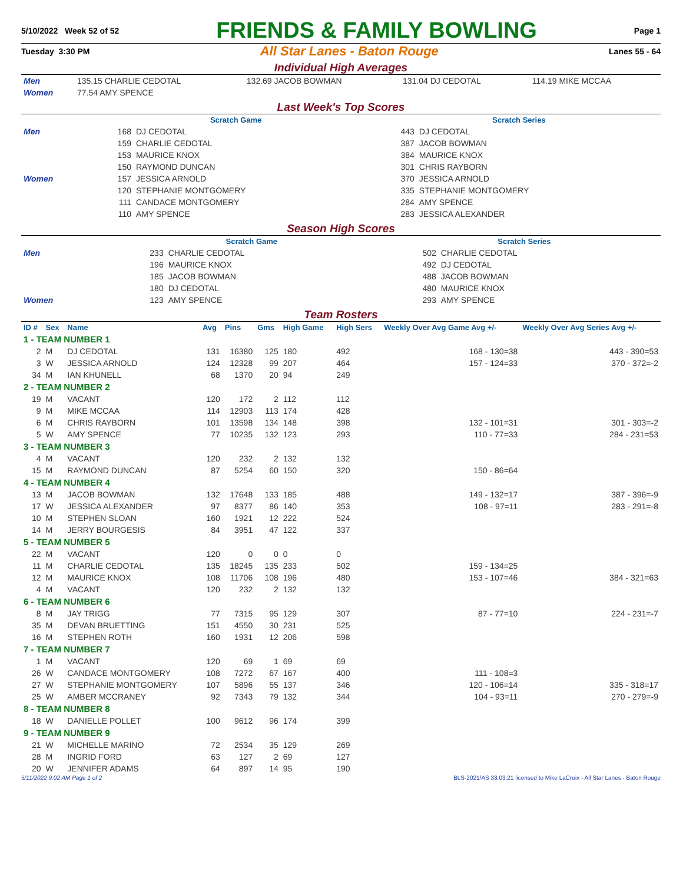5/10/2022 Week 52 of 52 FRIENDS & FAMILY BOWLING Page 1
Tuesday 3:30 PM All Star Lanes - Baton Rouge Lanes 55 - 64
Individual High Averages
| Men | 135.15 CHARLIE CEDOTAL | 132.69 JACOB BOWMAN | 131.04 DJ CEDOTAL | 114.19 MIKE MCCAA |
| Women | 77.54 AMY SPENCE | | | |
Last Week's Top Scores
| | Scratch Game | | Scratch Series | |
| Men | 168 | DJ CEDOTAL | 443 | DJ CEDOTAL |
| | 159 | CHARLIE CEDOTAL | 387 | JACOB BOWMAN |
| | 153 | MAURICE KNOX | 384 | MAURICE KNOX |
| | 150 | RAYMOND DUNCAN | 301 | CHRIS RAYBORN |
| Women | 157 | JESSICA ARNOLD | 370 | JESSICA ARNOLD |
| | 120 | STEPHANIE MONTGOMERY | 335 | STEPHANIE MONTGOMERY |
| | 111 | CANDACE MONTGOMERY | 284 | AMY SPENCE |
| | 110 | AMY SPENCE | 283 | JESSICA ALEXANDER |
Season High Scores
| | Scratch Game | | Scratch Series | |
| Men | 233 | CHARLIE CEDOTAL | 502 | CHARLIE CEDOTAL |
| | 196 | MAURICE KNOX | 492 | DJ CEDOTAL |
| | 185 | JACOB BOWMAN | 488 | JACOB BOWMAN |
| | 180 | DJ CEDOTAL | 480 | MAURICE KNOX |
| Women | 123 | AMY SPENCE | 293 | AMY SPENCE |
Team Rosters
| ID # | Sex | Name | Avg | Pins | Gms | High Game | High Sers | Weekly Over Avg Game Avg +/- | Weekly Over Avg Series Avg +/- |
| --- | --- | --- | --- | --- | --- | --- | --- | --- | --- |
| 1 - TEAM NUMBER 1 | | | | | | | | | |
| 2 | M | DJ CEDOTAL | 131 | 16380 | 125 | 180 | 492 | 168 - 130=38 | 443 - 390=53 |
| 3 | W | JESSICA ARNOLD | 124 | 12328 | 99 | 207 | 464 | 157 - 124=33 | 370 - 372=-2 |
| 34 | M | IAN KHUNELL | 68 | 1370 | 20 | 94 | 249 | | |
| 2 - TEAM NUMBER 2 | | | | | | | | | |
| 19 | M | VACANT | 120 | 172 | 2 | 112 | 112 | | |
| 9 | M | MIKE MCCAA | 114 | 12903 | 113 | 174 | 428 | | |
| 6 | M | CHRIS RAYBORN | 101 | 13598 | 134 | 148 | 398 | 132 - 101=31 | 301 - 303=-2 |
| 5 | W | AMY SPENCE | 77 | 10235 | 132 | 123 | 293 | 110 - 77=33 | 284 - 231=53 |
| 3 - TEAM NUMBER 3 | | | | | | | | | |
| 4 | M | VACANT | 120 | 232 | 2 | 132 | 132 | | |
| 15 | M | RAYMOND DUNCAN | 87 | 5254 | 60 | 150 | 320 | 150 - 86=64 | |
| 4 - TEAM NUMBER 4 | | | | | | | | | |
| 13 | M | JACOB BOWMAN | 132 | 17648 | 133 | 185 | 488 | 149 - 132=17 | 387 - 396=-9 |
| 17 | W | JESSICA ALEXANDER | 97 | 8377 | 86 | 140 | 353 | 108 - 97=11 | 283 - 291=-8 |
| 10 | M | STEPHEN SLOAN | 160 | 1921 | 12 | 222 | 524 | | |
| 14 | M | JERRY BOURGESIS | 84 | 3951 | 47 | 122 | 337 | | |
| 5 - TEAM NUMBER 5 | | | | | | | | | |
| 22 | M | VACANT | 120 | 0 | 0 | 0 | 0 | | |
| 11 | M | CHARLIE CEDOTAL | 135 | 18245 | 135 | 233 | 502 | 159 - 134=25 | |
| 12 | M | MAURICE KNOX | 108 | 11706 | 108 | 196 | 480 | 153 - 107=46 | 384 - 321=63 |
| 4 | M | VACANT | 120 | 232 | 2 | 132 | 132 | | |
| 6 - TEAM NUMBER 6 | | | | | | | | | |
| 8 | M | JAY TRIGG | 77 | 7315 | 95 | 129 | 307 | 87 - 77=10 | 224 - 231=-7 |
| 35 | M | DEVAN BRUETTING | 151 | 4550 | 30 | 231 | 525 | | |
| 16 | M | STEPHEN ROTH | 160 | 1931 | 12 | 206 | 598 | | |
| 7 - TEAM NUMBER 7 | | | | | | | | | |
| 1 | M | VACANT | 120 | 69 | 1 | 69 | 69 | | |
| 26 | W | CANDACE MONTGOMERY | 108 | 7272 | 67 | 167 | 400 | 111 - 108=3 | |
| 27 | W | STEPHANIE MONTGOMERY | 107 | 5896 | 55 | 137 | 346 | 120 - 106=14 | 335 - 318=17 |
| 25 | W | AMBER MCCRANEY | 92 | 7343 | 79 | 132 | 344 | 104 - 93=11 | 270 - 279=-9 |
| 8 - TEAM NUMBER 8 | | | | | | | | | |
| 18 | W | DANIELLE POLLET | 100 | 9612 | 96 | 174 | 399 | | |
| 9 - TEAM NUMBER 9 | | | | | | | | | |
| 21 | W | MICHELLE MARINO | 72 | 2534 | 35 | 129 | 269 | | |
| 28 | M | INGRID FORD | 63 | 127 | 2 | 69 | 127 | | |
| 20 | W | JENNIFER ADAMS | 64 | 897 | 14 | 95 | 190 | | |
5/11/2022 9:02 AM Page 1 of 2 BLS-2021/AS 33.03.21 licensed to Mike LaCroix - All Star Lanes - Baton Rouge